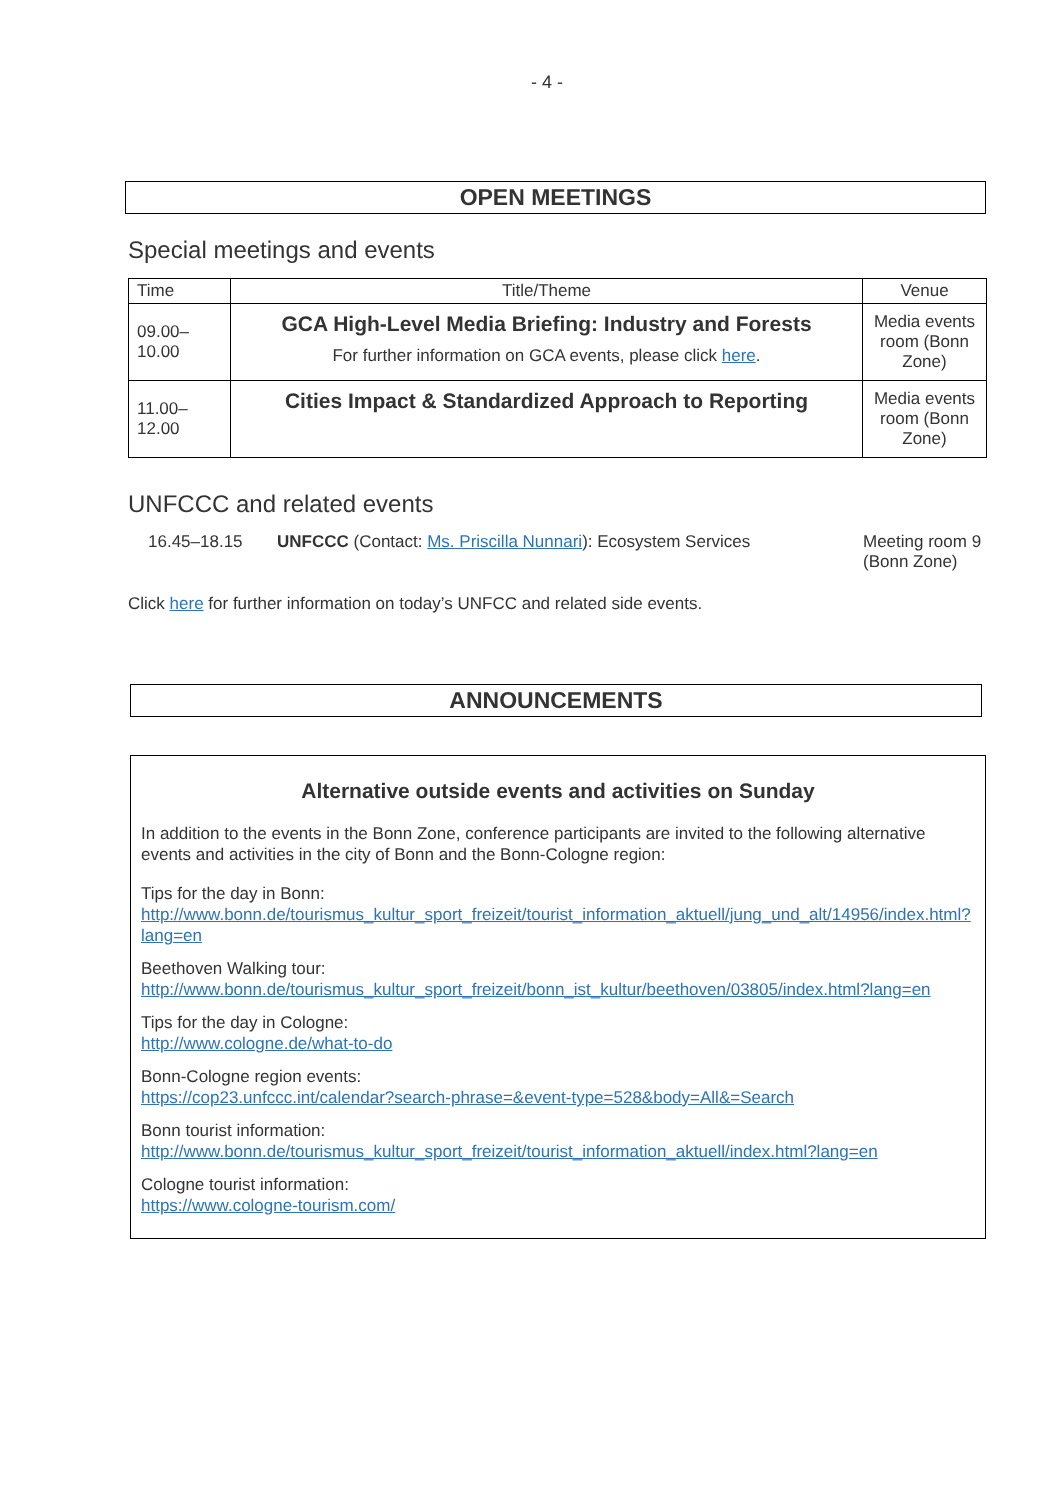- 4 -
OPEN MEETINGS
Special meetings and events
| Time | Title/Theme | Venue |
| --- | --- | --- |
| 09.00– 10.00 | GCA High-Level Media Briefing: Industry and Forests For further information on GCA events, please click here . | Media events room (Bonn Zone) |
| 11.00– 12.00 | Cities Impact & Standardized Approach to Reporting | Media events room (Bonn Zone) |
UNFCCC and related events
16.45–18.15 UNFCCC (Contact: Ms. Priscilla Nunnari): Ecosystem Services
Meeting room 9
(Bonn Zone)
Click here for further information on today’s UNFCC and related side events.
ANNOUNCEMENTS
Alternative outside events and activities on Sunday
In addition to the events in the Bonn Zone, conference participants are invited to the following alternative events and activities in the city of Bonn and the Bonn-Cologne region:
Tips for the day in Bonn:
http://www.bonn.de/tourismus_kultur_sport_freizeit/tourist_information_aktuell/jung_und_alt/14956/index.html?lang=en
Beethoven Walking tour:
http://www.bonn.de/tourismus_kultur_sport_freizeit/bonn_ist_kultur/beethoven/03805/index.html?lang=en
Tips for the day in Cologne:
http://www.cologne.de/what-to-do
Bonn-Cologne region events:
https://cop23.unfccc.int/calendar?search-phrase=&event-type=528&body=All&=Search
Bonn tourist information:
http://www.bonn.de/tourismus_kultur_sport_freizeit/tourist_information_aktuell/index.html?lang=en
Cologne tourist information:
https://www.cologne-tourism.com/